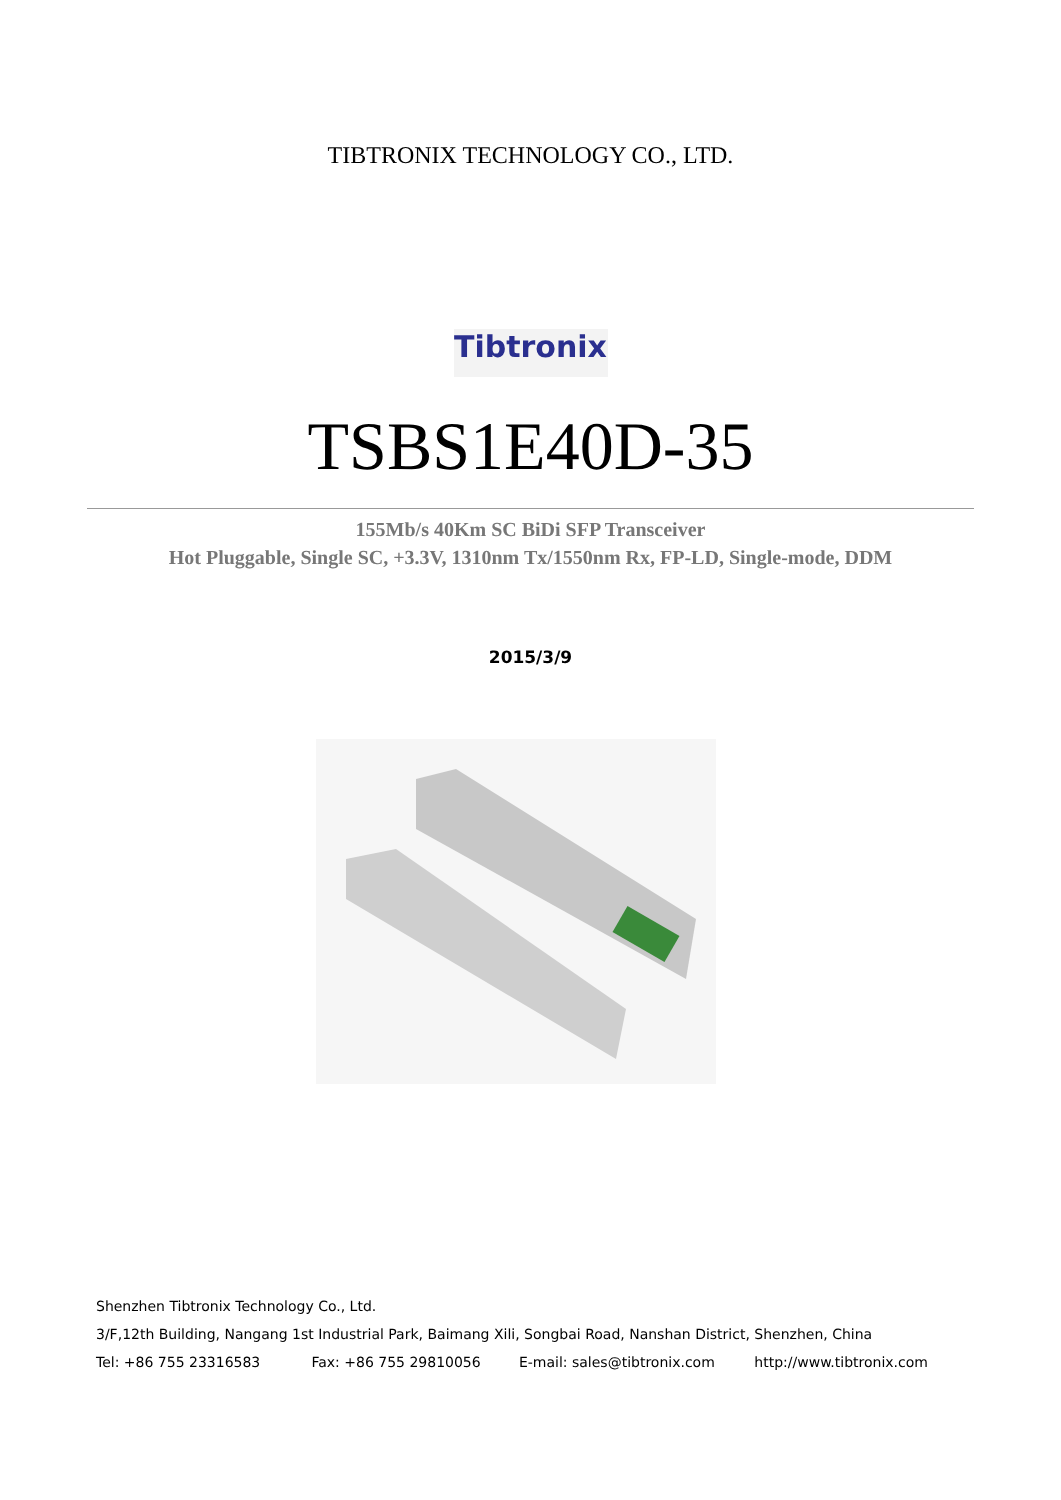TIBTRONIX TECHNOLOGY CO., LTD.
Tibtronix
TSBS1E40D-35
155Mb/s 40Km SC BiDi SFP Transceiver
Hot Pluggable, Single SC, +3.3V, 1310nm Tx/1550nm Rx, FP-LD, Single-mode, DDM
2015/3/9
Shenzhen Tibtronix Technology Co., Ltd.
3/F,12th Building, Nangang 1st Industrial Park, Baimang Xili, Songbai Road, Nanshan District, Shenzhen, China
Tel: +86 755 23316583 Fax: +86 755 29810056 E-mail: sales@tibtronix.com http://www.tibtronix.com